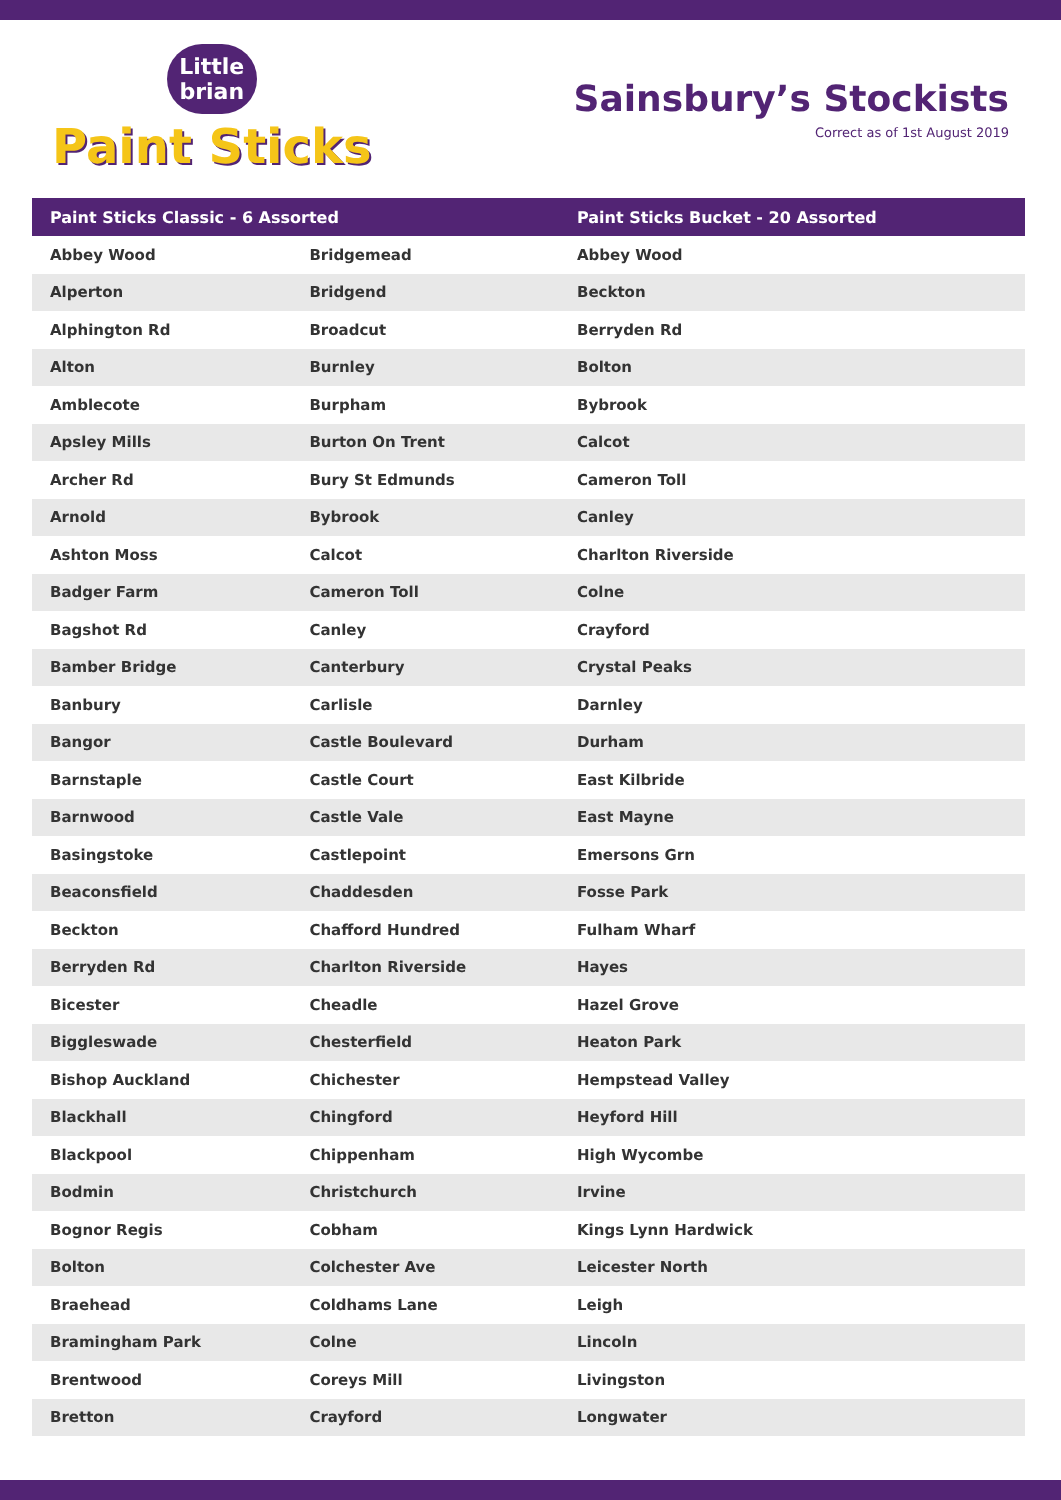Little brian
Paint Sticks
Sainsbury’s Stockists
Correct as of 1st August 2019
| Paint Sticks Classic - 6 Assorted | | Paint Sticks Bucket - 20 Assorted |
| --- | --- | --- |
| Abbey Wood | Bridgemead | Abbey Wood |
| Alperton | Bridgend | Beckton |
| Alphington Rd | Broadcut | Berryden Rd |
| Alton | Burnley | Bolton |
| Amblecote | Burpham | Bybrook |
| Apsley Mills | Burton On Trent | Calcot |
| Archer Rd | Bury St Edmunds | Cameron Toll |
| Arnold | Bybrook | Canley |
| Ashton Moss | Calcot | Charlton Riverside |
| Badger Farm | Cameron Toll | Colne |
| Bagshot Rd | Canley | Crayford |
| Bamber Bridge | Canterbury | Crystal Peaks |
| Banbury | Carlisle | Darnley |
| Bangor | Castle Boulevard | Durham |
| Barnstaple | Castle Court | East Kilbride |
| Barnwood | Castle Vale | East Mayne |
| Basingstoke | Castlepoint | Emersons Grn |
| Beaconsfield | Chaddesden | Fosse Park |
| Beckton | Chafford Hundred | Fulham Wharf |
| Berryden Rd | Charlton Riverside | Hayes |
| Bicester | Cheadle | Hazel Grove |
| Biggleswade | Chesterfield | Heaton Park |
| Bishop Auckland | Chichester | Hempstead Valley |
| Blackhall | Chingford | Heyford Hill |
| Blackpool | Chippenham | High Wycombe |
| Bodmin | Christchurch | Irvine |
| Bognor Regis | Cobham | Kings Lynn Hardwick |
| Bolton | Colchester Ave | Leicester North |
| Braehead | Coldhams Lane | Leigh |
| Bramingham Park | Colne | Lincoln |
| Brentwood | Coreys Mill | Livingston |
| Bretton | Crayford | Longwater |